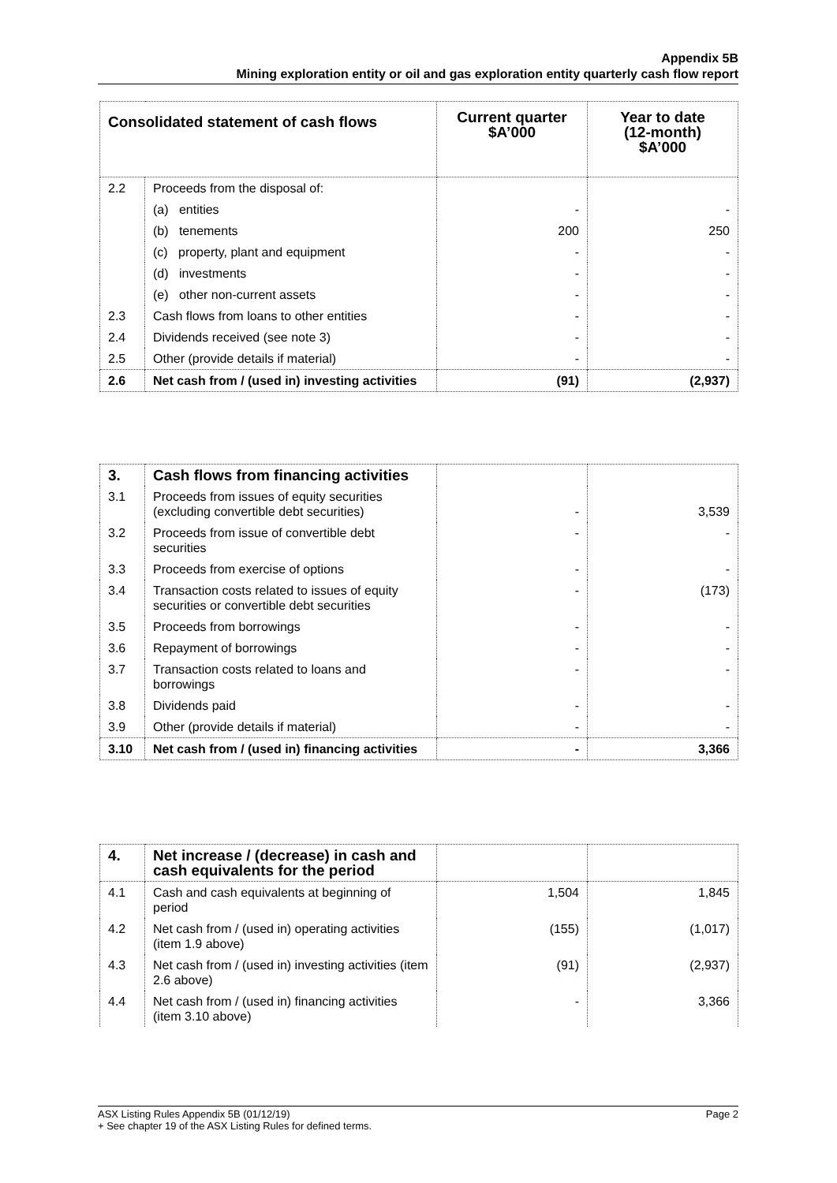Appendix 5B
Mining exploration entity or oil and gas exploration entity quarterly cash flow report
| Consolidated statement of cash flows | | Current quarter $A’000 | Year to date (12-month) $A’000 |
| --- | --- | --- | --- |
| 2.2 | Proceeds from the disposal of: | | |
| | (a) entities | - | - |
| | (b) tenements | 200 | 250 |
| | (c) property, plant and equipment | - | - |
| | (d) investments | - | - |
| | (e) other non-current assets | - | - |
| 2.3 | Cash flows from loans to other entities | - | - |
| 2.4 | Dividends received (see note 3) | - | - |
| 2.5 | Other (provide details if material) | - | - |
| 2.6 | Net cash from / (used in) investing activities | (91) | (2,937) |
| 3. | Cash flows from financing activities | | |
| 3.1 | Proceeds from issues of equity securities (excluding convertible debt securities) | - | 3,539 |
| 3.2 | Proceeds from issue of convertible debt securities | - | - |
| 3.3 | Proceeds from exercise of options | - | - |
| 3.4 | Transaction costs related to issues of equity securities or convertible debt securities | - | (173) |
| 3.5 | Proceeds from borrowings | - | - |
| 3.6 | Repayment of borrowings | - | - |
| 3.7 | Transaction costs related to loans and borrowings | - | - |
| 3.8 | Dividends paid | - | - |
| 3.9 | Other (provide details if material) | - | - |
| 3.10 | Net cash from / (used in) financing activities | - | 3,366 |
| 4. | Net increase / (decrease) in cash and cash equivalents for the period | | |
| 4.1 | Cash and cash equivalents at beginning of period | 1,504 | 1,845 |
| 4.2 | Net cash from / (used in) operating activities (item 1.9 above) | (155) | (1,017) |
| 4.3 | Net cash from / (used in) investing activities (item 2.6 above) | (91) | (2,937) |
| 4.4 | Net cash from / (used in) financing activities (item 3.10 above) | - | 3,366 |
ASX Listing Rules Appendix 5B (01/12/19) Page 2
+ See chapter 19 of the ASX Listing Rules for defined terms.